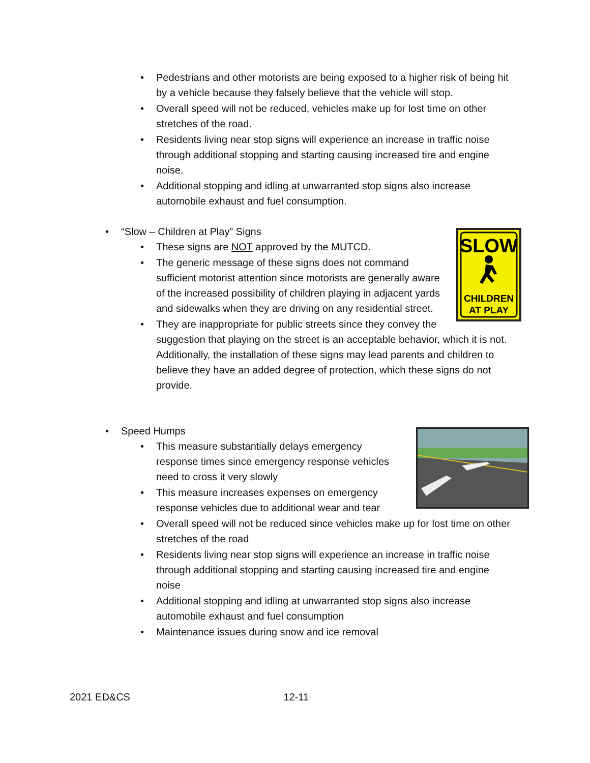• Pedestrians and other motorists are being exposed to a higher risk of being hit by a vehicle because they falsely believe that the vehicle will stop.
• Overall speed will not be reduced, vehicles make up for lost time on other stretches of the road.
• Residents living near stop signs will experience an increase in traffic noise through additional stopping and starting causing increased tire and engine noise.
• Additional stopping and idling at unwarranted stop signs also increase automobile exhaust and fuel consumption.
• “Slow – Children at Play” Signs
• These signs are NOT approved by the MUTCD.
SLOW
CHILDREN
AT PLAY
• The generic message of these signs does not command sufficient motorist attention since motorists are generally aware of the increased possibility of children playing in adjacent yards and sidewalks when they are driving on any residential street.
• They are inappropriate for public streets since they convey the suggestion that playing on the street is an acceptable behavior, which it is not. Additionally, the installation of these signs may lead parents and children to believe they have an added degree of protection, which these signs do not provide.
• Speed Humps
• This measure substantially delays emergency response times since emergency response vehicles need to cross it very slowly
• This measure increases expenses on emergency response vehicles due to additional wear and tear
• Overall speed will not be reduced since vehicles make up for lost time on other stretches of the road
• Residents living near stop signs will experience an increase in traffic noise through additional stopping and starting causing increased tire and engine noise
• Additional stopping and idling at unwarranted stop signs also increase automobile exhaust and fuel consumption
• Maintenance issues during snow and ice removal
2021 ED&CS 12-11